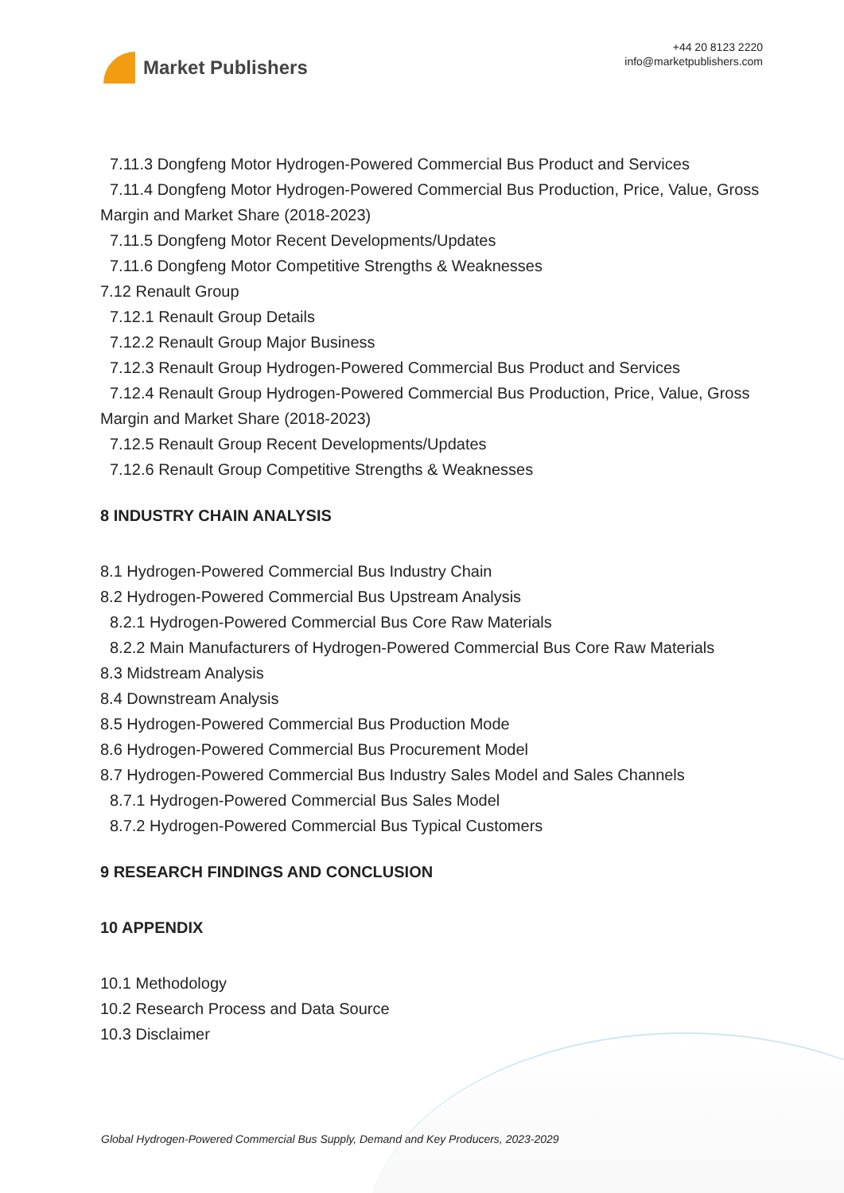Market Publishers
+44 20 8123 2220
info@marketpublishers.com
7.11.3 Dongfeng Motor Hydrogen-Powered Commercial Bus Product and Services
7.11.4 Dongfeng Motor Hydrogen-Powered Commercial Bus Production, Price, Value, Gross Margin and Market Share (2018-2023)
7.11.5 Dongfeng Motor Recent Developments/Updates
7.11.6 Dongfeng Motor Competitive Strengths & Weaknesses
7.12 Renault Group
7.12.1 Renault Group Details
7.12.2 Renault Group Major Business
7.12.3 Renault Group Hydrogen-Powered Commercial Bus Product and Services
7.12.4 Renault Group Hydrogen-Powered Commercial Bus Production, Price, Value, Gross Margin and Market Share (2018-2023)
7.12.5 Renault Group Recent Developments/Updates
7.12.6 Renault Group Competitive Strengths & Weaknesses
8 INDUSTRY CHAIN ANALYSIS
8.1 Hydrogen-Powered Commercial Bus Industry Chain
8.2 Hydrogen-Powered Commercial Bus Upstream Analysis
8.2.1 Hydrogen-Powered Commercial Bus Core Raw Materials
8.2.2 Main Manufacturers of Hydrogen-Powered Commercial Bus Core Raw Materials
8.3 Midstream Analysis
8.4 Downstream Analysis
8.5 Hydrogen-Powered Commercial Bus Production Mode
8.6 Hydrogen-Powered Commercial Bus Procurement Model
8.7 Hydrogen-Powered Commercial Bus Industry Sales Model and Sales Channels
8.7.1 Hydrogen-Powered Commercial Bus Sales Model
8.7.2 Hydrogen-Powered Commercial Bus Typical Customers
9 RESEARCH FINDINGS AND CONCLUSION
10 APPENDIX
10.1 Methodology
10.2 Research Process and Data Source
10.3 Disclaimer
Global Hydrogen-Powered Commercial Bus Supply, Demand and Key Producers, 2023-2029